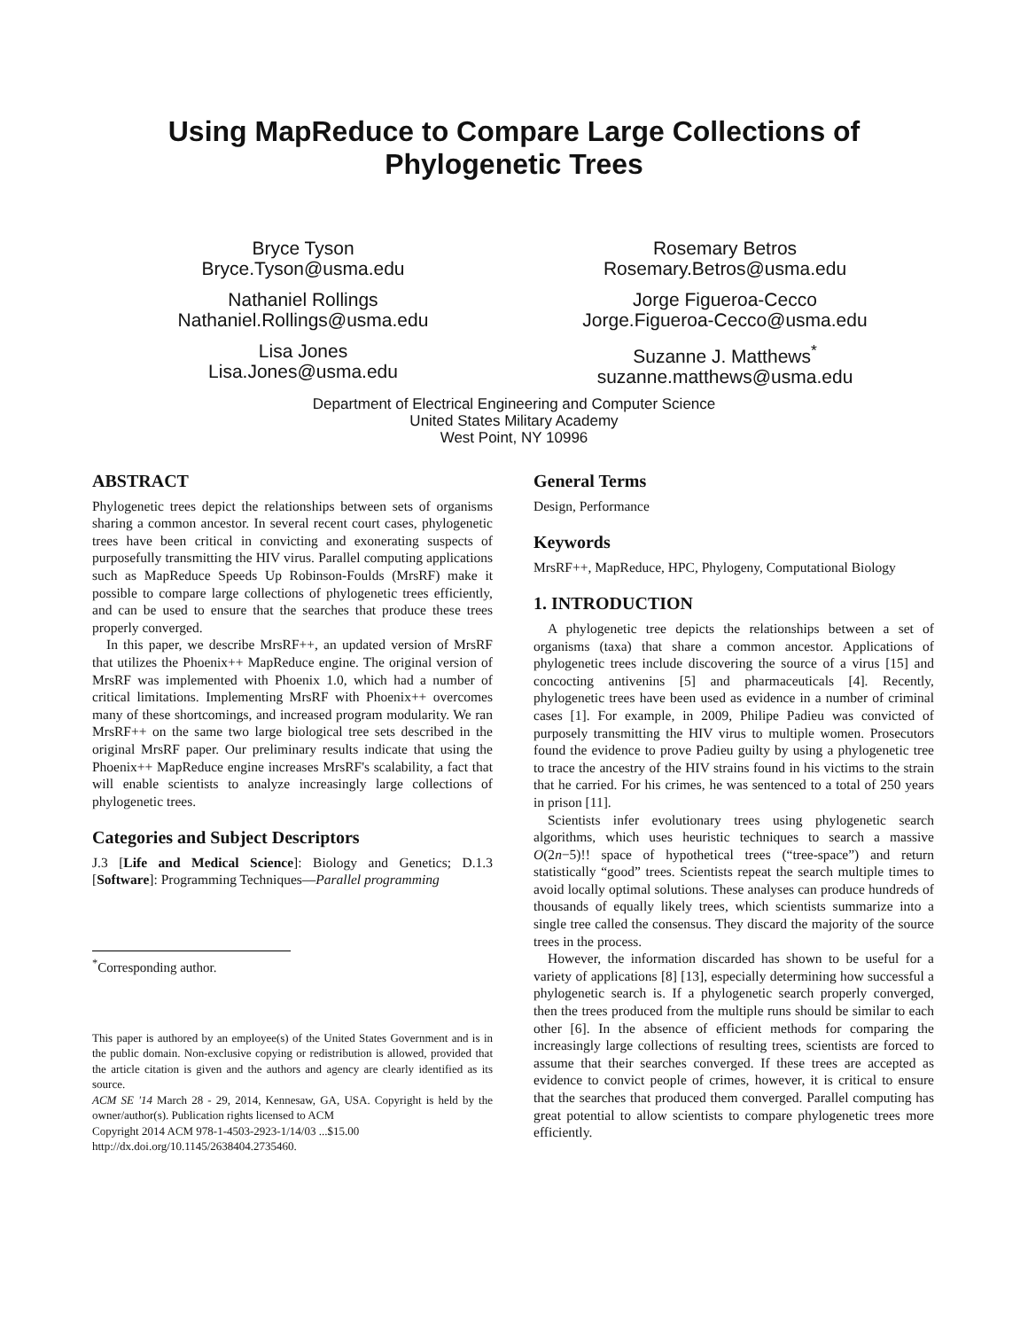Using MapReduce to Compare Large Collections of Phylogenetic Trees
Bryce Tyson
Bryce.Tyson@usma.edu
Rosemary Betros
Rosemary.Betros@usma.edu
Nathaniel Rollings
Nathaniel.Rollings@usma.edu
Jorge Figueroa-Cecco
Jorge.Figueroa-Cecco@usma.edu
Lisa Jones
Lisa.Jones@usma.edu
Suzanne J. Matthews<sup>*</sup>
suzanne.matthews@usma.edu
Department of Electrical Engineering and Computer Science
United States Military Academy
West Point, NY 10996
ABSTRACT
Phylogenetic trees depict the relationships between sets of organisms sharing a common ancestor. In several recent court cases, phylogenetic trees have been critical in convicting and exonerating suspects of purposefully transmitting the HIV virus. Parallel computing applications such as MapReduce Speeds Up Robinson-Foulds (MrsRF) make it possible to compare large collections of phylogenetic trees efficiently, and can be used to ensure that the searches that produce these trees properly converged.
In this paper, we describe MrsRF++, an updated version of MrsRF that utilizes the Phoenix++ MapReduce engine. The original version of MrsRF was implemented with Phoenix 1.0, which had a number of critical limitations. Implementing MrsRF with Phoenix++ overcomes many of these shortcomings, and increased program modularity. We ran MrsRF++ on the same two large biological tree sets described in the original MrsRF paper. Our preliminary results indicate that using the Phoenix++ MapReduce engine increases MrsRF's scalability, a fact that will enable scientists to analyze increasingly large collections of phylogenetic trees.
Categories and Subject Descriptors
J.3 [Life and Medical Science]: Biology and Genetics; D.1.3 [Software]: Programming Techniques—Parallel programming
<sup>*</sup> Corresponding author.
This paper is authored by an employee(s) of the United States Government and is in the public domain. Non-exclusive copying or redistribution is allowed, provided that the article citation is given and the authors and agency are clearly identified as its source.
ACM SE '14 March 28 - 29, 2014, Kennesaw, GA, USA. Copyright is held by the owner/author(s). Publication rights licensed to ACM
Copyright 2014 ACM 978-1-4503-2923-1/14/03 ...$15.00
http://dx.doi.org/10.1145/2638404.2735460.
General Terms
Design, Performance
Keywords
MrsRF++, MapReduce, HPC, Phylogeny, Computational Biology
1. INTRODUCTION
A phylogenetic tree depicts the relationships between a set of organisms (taxa) that share a common ancestor. Applications of phylogenetic trees include discovering the source of a virus [15] and concocting antivenins [5] and pharmaceuticals [4]. Recently, phylogenetic trees have been used as evidence in a number of criminal cases [1]. For example, in 2009, Philipe Padieu was convicted of purposely transmitting the HIV virus to multiple women. Prosecutors found the evidence to prove Padieu guilty by using a phylogenetic tree to trace the ancestry of the HIV strains found in his victims to the strain that he carried. For his crimes, he was sentenced to a total of 250 years in prison [11].
Scientists infer evolutionary trees using phylogenetic search algorithms, which uses heuristic techniques to search a massive O(2n−5)!! space of hypothetical trees (“tree-space”) and return statistically “good” trees. Scientists repeat the search multiple times to avoid locally optimal solutions. These analyses can produce hundreds of thousands of equally likely trees, which scientists summarize into a single tree called the consensus. They discard the majority of the source trees in the process.
However, the information discarded has shown to be useful for a variety of applications [8] [13], especially determining how successful a phylogenetic search is. If a phylogenetic search properly converged, then the trees produced from the multiple runs should be similar to each other [6]. In the absence of efficient methods for comparing the increasingly large collections of resulting trees, scientists are forced to assume that their searches converged. If these trees are accepted as evidence to convict people of crimes, however, it is critical to ensure that the searches that produced them converged. Parallel computing has great potential to allow scientists to compare phylogenetic trees more efficiently.